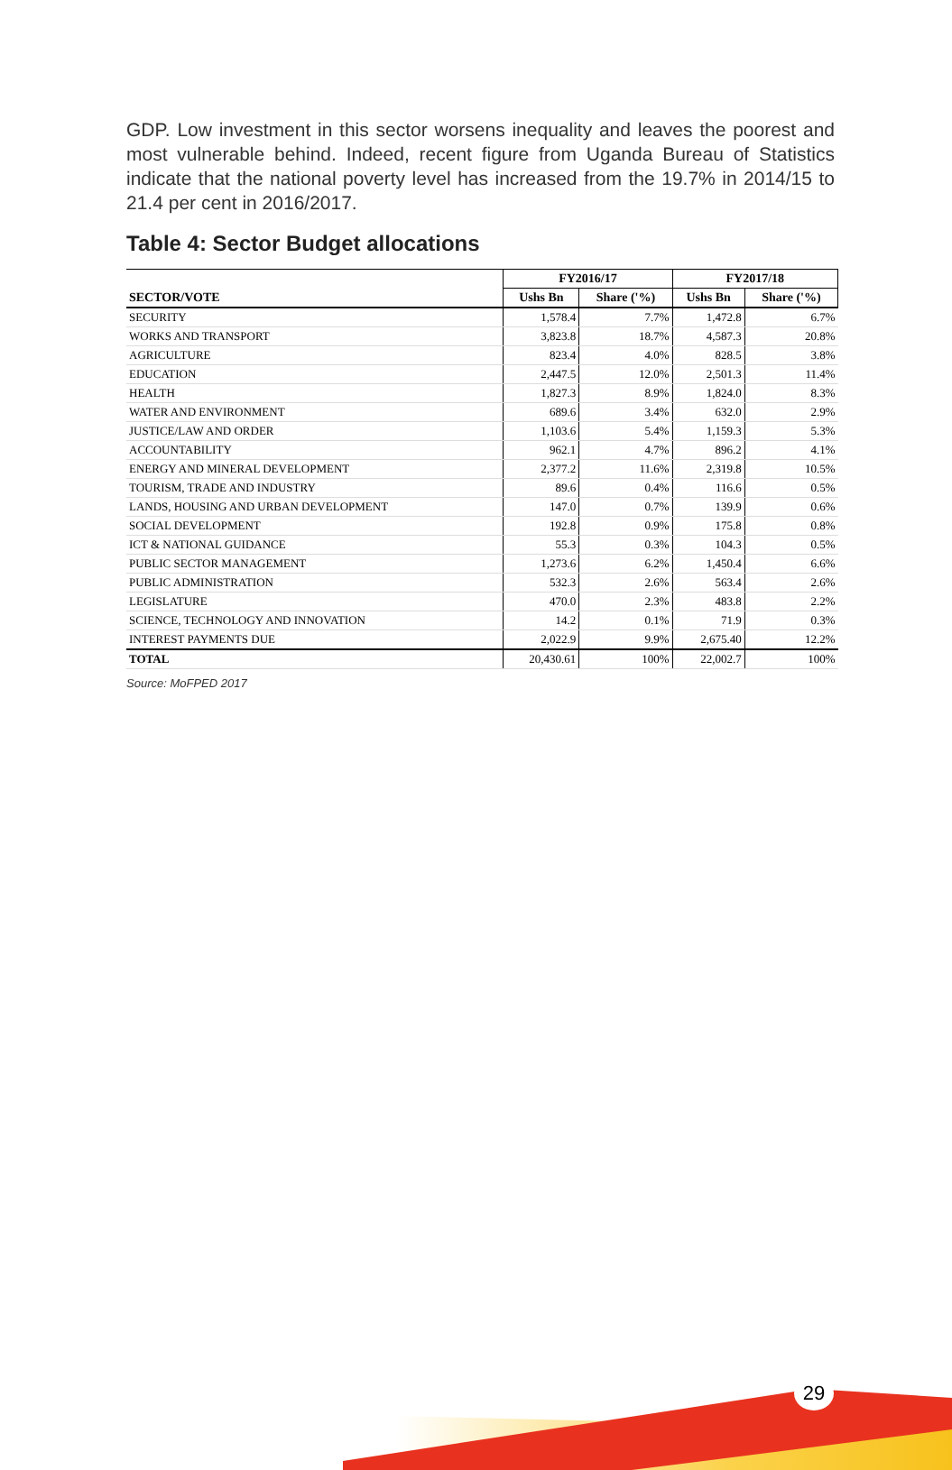GDP. Low investment in this sector worsens inequality and leaves the poorest and most vulnerable behind. Indeed, recent figure from Uganda Bureau of Statistics indicate that the national poverty level has increased from the 19.7% in 2014/15 to 21.4 per cent in 2016/2017.
Table 4: Sector Budget allocations
| | FY2016/17 | | FY2017/18 | |
| --- | --- | --- | --- | --- |
| SECTOR/VOTE | Ushs Bn | Share ('%) | Ushs Bn | Share ('%) |
| SECURITY | 1,578.4 | 7.7% | 1,472.8 | 6.7% |
| WORKS AND TRANSPORT | 3,823.8 | 18.7% | 4,587.3 | 20.8% |
| AGRICULTURE | 823.4 | 4.0% | 828.5 | 3.8% |
| EDUCATION | 2,447.5 | 12.0% | 2,501.3 | 11.4% |
| HEALTH | 1,827.3 | 8.9% | 1,824.0 | 8.3% |
| WATER AND ENVIRONMENT | 689.6 | 3.4% | 632.0 | 2.9% |
| JUSTICE/LAW AND ORDER | 1,103.6 | 5.4% | 1,159.3 | 5.3% |
| ACCOUNTABILITY | 962.1 | 4.7% | 896.2 | 4.1% |
| ENERGY AND MINERAL DEVELOPMENT | 2,377.2 | 11.6% | 2,319.8 | 10.5% |
| TOURISM, TRADE AND INDUSTRY | 89.6 | 0.4% | 116.6 | 0.5% |
| LANDS, HOUSING AND URBAN DEVELOPMENT | 147.0 | 0.7% | 139.9 | 0.6% |
| SOCIAL DEVELOPMENT | 192.8 | 0.9% | 175.8 | 0.8% |
| ICT & NATIONAL GUIDANCE | 55.3 | 0.3% | 104.3 | 0.5% |
| PUBLIC SECTOR MANAGEMENT | 1,273.6 | 6.2% | 1,450.4 | 6.6% |
| PUBLIC ADMINISTRATION | 532.3 | 2.6% | 563.4 | 2.6% |
| LEGISLATURE | 470.0 | 2.3% | 483.8 | 2.2% |
| SCIENCE, TECHNOLOGY AND INNOVATION | 14.2 | 0.1% | 71.9 | 0.3% |
| INTEREST PAYMENTS DUE | 2,022.9 | 9.9% | 2,675.40 | 12.2% |
| TOTAL | 20,430.61 | 100% | 22,002.7 | 100% |
Source: MoFPED 2017
29